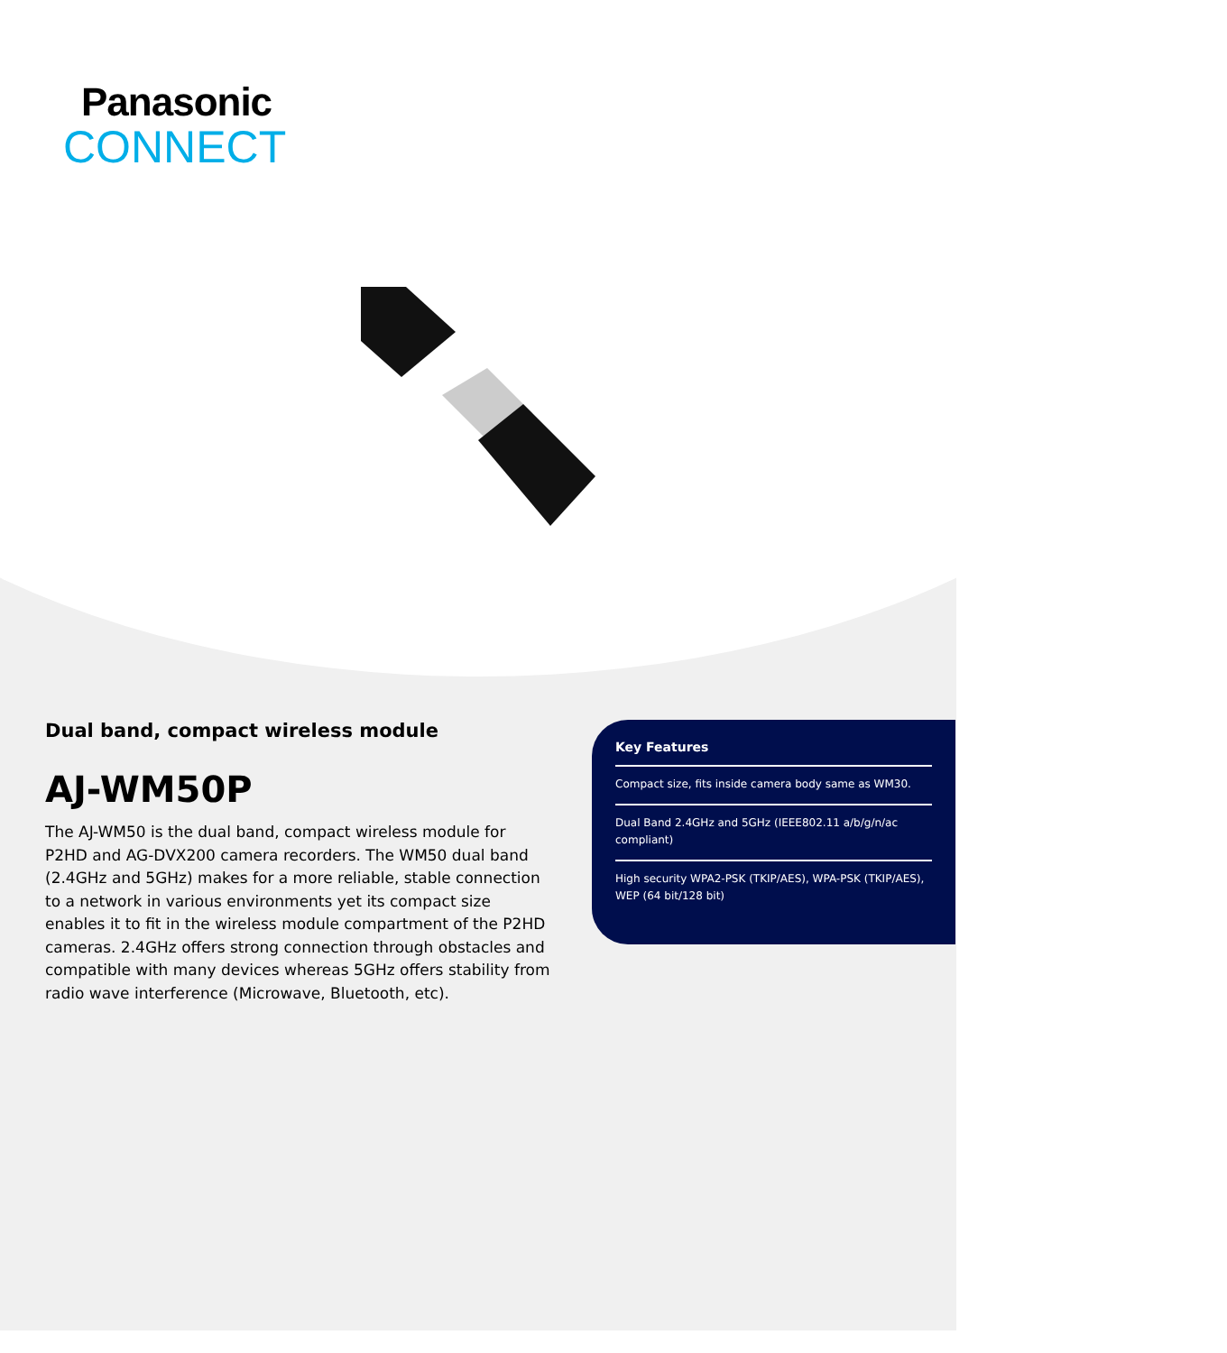Panasonic
CONNECT
Dual band, compact wireless module
AJ-WM50P
The AJ-WM50 is the dual band, compact wireless module for P2HD and AG-DVX200 camera recorders. The WM50 dual band (2.4GHz and 5GHz) makes for a more reliable, stable connection to a network in various environments yet its compact size enables it to fit in the wireless module compartment of the P2HD cameras. 2.4GHz offers strong connection through obstacles and compatible with many devices whereas 5GHz offers stability from radio wave interference (Microwave, Bluetooth, etc).
Key Features
Compact size, fits inside camera body same as WM30.
Dual Band 2.4GHz and 5GHz (IEEE802.11 a/b/g/n/ac compliant)
High security WPA2-PSK (TKIP/AES), WPA-PSK (TKIP/AES), WEP (64 bit/128 bit)